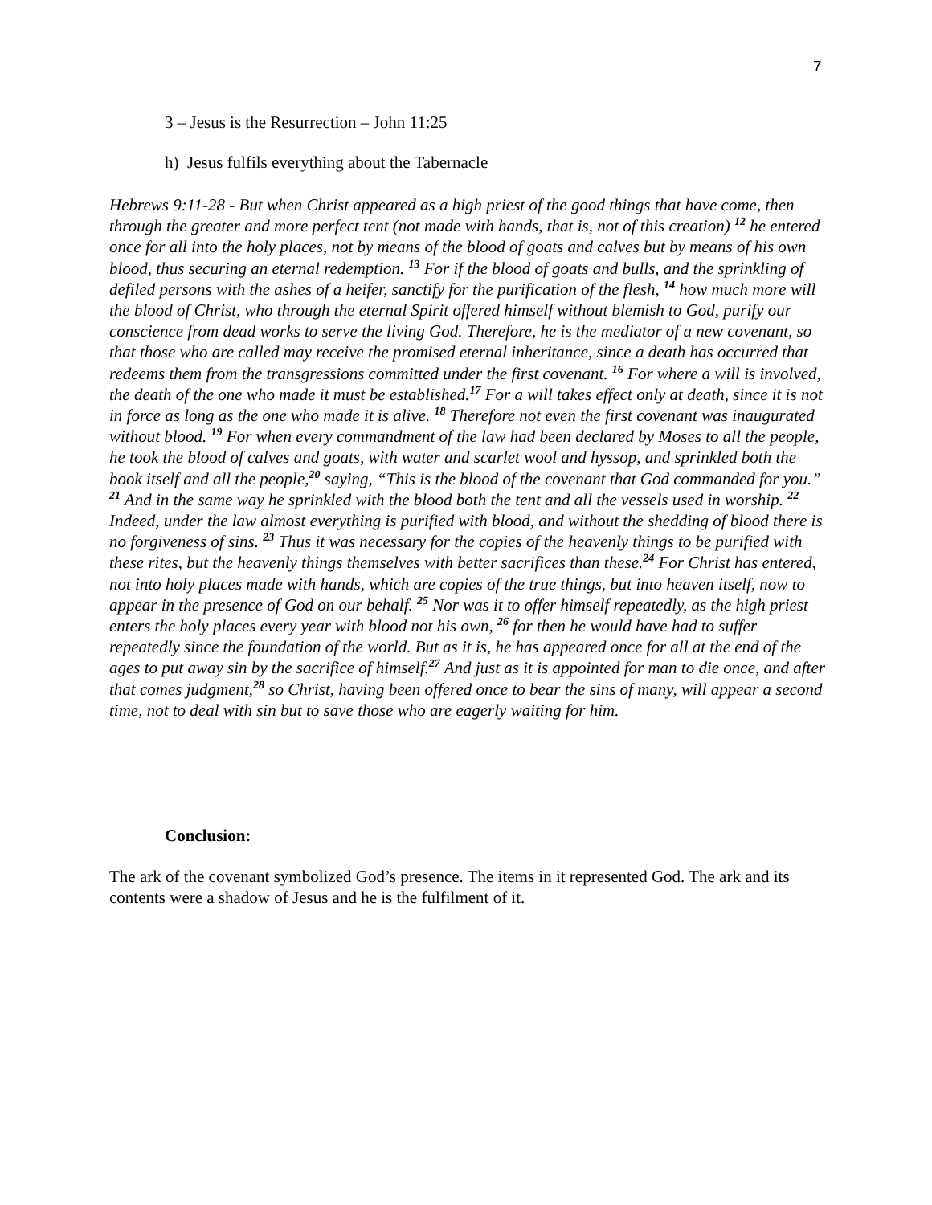7
3 – Jesus is the Resurrection – John 11:25
h) Jesus fulfils everything about the Tabernacle
Hebrews 9:11-28 - But when Christ appeared as a high priest of the good things that have come, then through the greater and more perfect tent (not made with hands, that is, not of this creation) <sup>12</sup> he entered once for all into the holy places, not by means of the blood of goats and calves but by means of his own blood, thus securing an eternal redemption. <sup>13</sup> For if the blood of goats and bulls, and the sprinkling of defiled persons with the ashes of a heifer, sanctify for the purification of the flesh, <sup>14</sup> how much more will the blood of Christ, who through the eternal Spirit offered himself without blemish to God, purify our conscience from dead works to serve the living God. Therefore, he is the mediator of a new covenant, so that those who are called may receive the promised eternal inheritance, since a death has occurred that redeems them from the transgressions committed under the first covenant. <sup>16</sup> For where a will is involved, the death of the one who made it must be established.<sup>17</sup> For a will takes effect only at death, since it is not in force as long as the one who made it is alive. <sup>18</sup> Therefore not even the first covenant was inaugurated without blood. <sup>19</sup> For when every commandment of the law had been declared by Moses to all the people, he took the blood of calves and goats, with water and scarlet wool and hyssop, and sprinkled both the book itself and all the people,<sup>20</sup> saying, “This is the blood of the covenant that God commanded for you.” <sup>21</sup> And in the same way he sprinkled with the blood both the tent and all the vessels used in worship. <sup>22</sup> Indeed, under the law almost everything is purified with blood, and without the shedding of blood there is no forgiveness of sins. <sup>23</sup> Thus it was necessary for the copies of the heavenly things to be purified with these rites, but the heavenly things themselves with better sacrifices than these.<sup>24</sup> For Christ has entered, not into holy places made with hands, which are copies of the true things, but into heaven itself, now to appear in the presence of God on our behalf. <sup>25</sup> Nor was it to offer himself repeatedly, as the high priest enters the holy places every year with blood not his own, <sup>26</sup> for then he would have had to suffer repeatedly since the foundation of the world. But as it is, he has appeared once for all at the end of the ages to put away sin by the sacrifice of himself.<sup>27</sup> And just as it is appointed for man to die once, and after that comes judgment,<sup>28</sup> so Christ, having been offered once to bear the sins of many, will appear a second time, not to deal with sin but to save those who are eagerly waiting for him.
Conclusion:
The ark of the covenant symbolized God’s presence. The items in it represented God. The ark and its contents were a shadow of Jesus and he is the fulfilment of it.